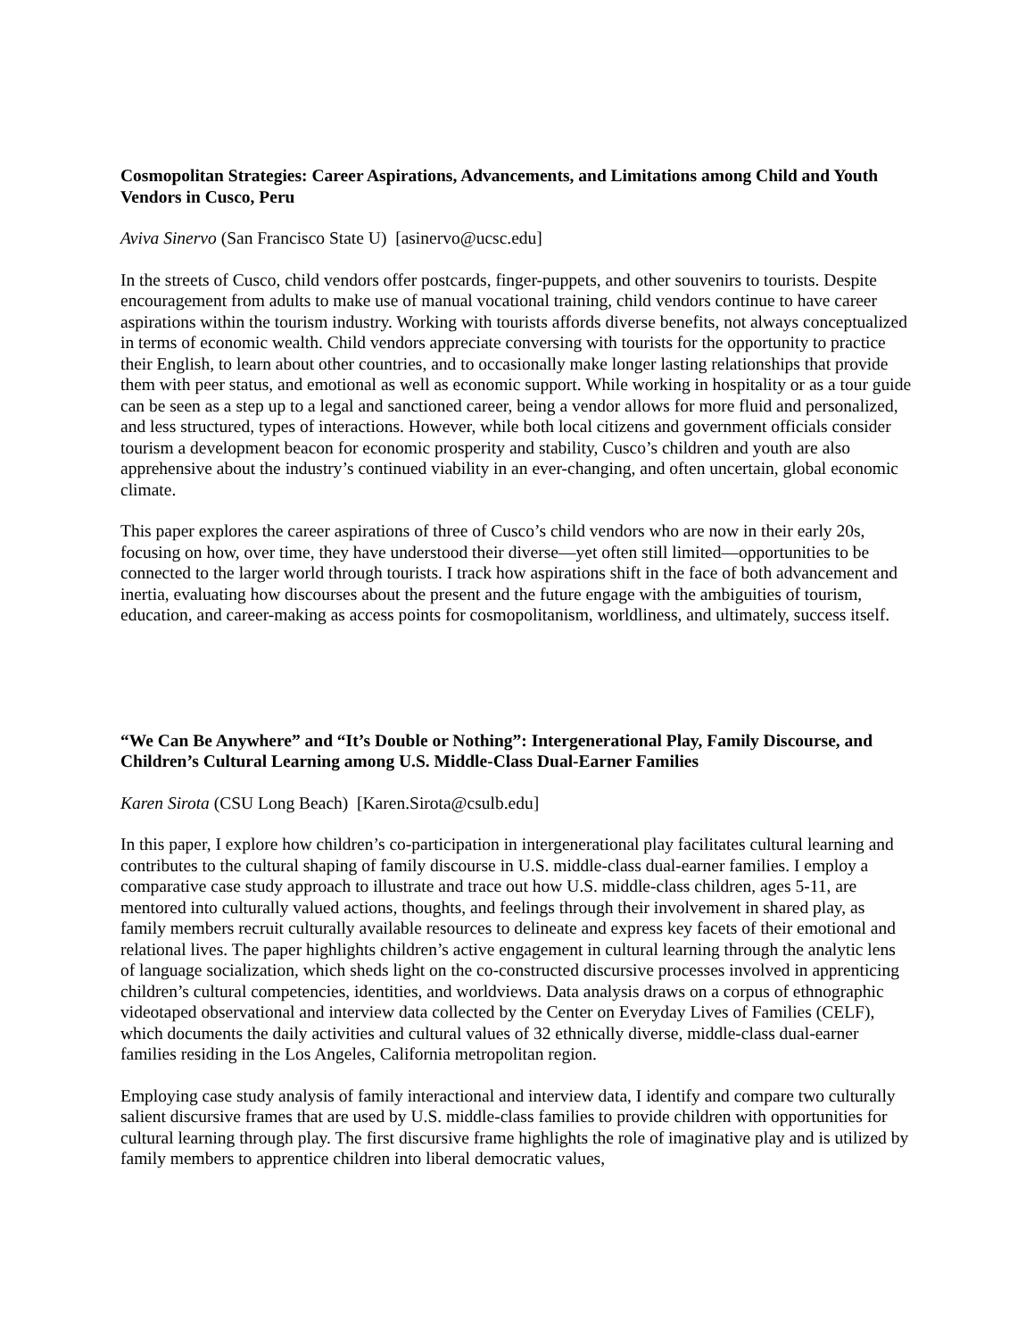Cosmopolitan Strategies: Career Aspirations, Advancements, and Limitations among Child and Youth Vendors in Cusco, Peru
Aviva Sinervo (San Francisco State U) [asinervo@ucsc.edu]
In the streets of Cusco, child vendors offer postcards, finger-puppets, and other souvenirs to tourists. Despite encouragement from adults to make use of manual vocational training, child vendors continue to have career aspirations within the tourism industry. Working with tourists affords diverse benefits, not always conceptualized in terms of economic wealth. Child vendors appreciate conversing with tourists for the opportunity to practice their English, to learn about other countries, and to occasionally make longer lasting relationships that provide them with peer status, and emotional as well as economic support. While working in hospitality or as a tour guide can be seen as a step up to a legal and sanctioned career, being a vendor allows for more fluid and personalized, and less structured, types of interactions. However, while both local citizens and government officials consider tourism a development beacon for economic prosperity and stability, Cusco’s children and youth are also apprehensive about the industry’s continued viability in an ever-changing, and often uncertain, global economic climate.
This paper explores the career aspirations of three of Cusco’s child vendors who are now in their early 20s, focusing on how, over time, they have understood their diverse—yet often still limited—opportunities to be connected to the larger world through tourists. I track how aspirations shift in the face of both advancement and inertia, evaluating how discourses about the present and the future engage with the ambiguities of tourism, education, and career-making as access points for cosmopolitanism, worldliness, and ultimately, success itself.
“We Can Be Anywhere” and “It’s Double or Nothing”: Intergenerational Play, Family Discourse, and Children’s Cultural Learning among U.S. Middle-Class Dual-Earner Families
Karen Sirota (CSU Long Beach) [Karen.Sirota@csulb.edu]
In this paper, I explore how children’s co-participation in intergenerational play facilitates cultural learning and contributes to the cultural shaping of family discourse in U.S. middle-class dual-earner families. I employ a comparative case study approach to illustrate and trace out how U.S. middle-class children, ages 5-11, are mentored into culturally valued actions, thoughts, and feelings through their involvement in shared play, as family members recruit culturally available resources to delineate and express key facets of their emotional and relational lives. The paper highlights children’s active engagement in cultural learning through the analytic lens of language socialization, which sheds light on the co-constructed discursive processes involved in apprenticing children’s cultural competencies, identities, and worldviews. Data analysis draws on a corpus of ethnographic videotaped observational and interview data collected by the Center on Everyday Lives of Families (CELF), which documents the daily activities and cultural values of 32 ethnically diverse, middle-class dual-earner families residing in the Los Angeles, California metropolitan region.
Employing case study analysis of family interactional and interview data, I identify and compare two culturally salient discursive frames that are used by U.S. middle-class families to provide children with opportunities for cultural learning through play. The first discursive frame highlights the role of imaginative play and is utilized by family members to apprentice children into liberal democratic values,